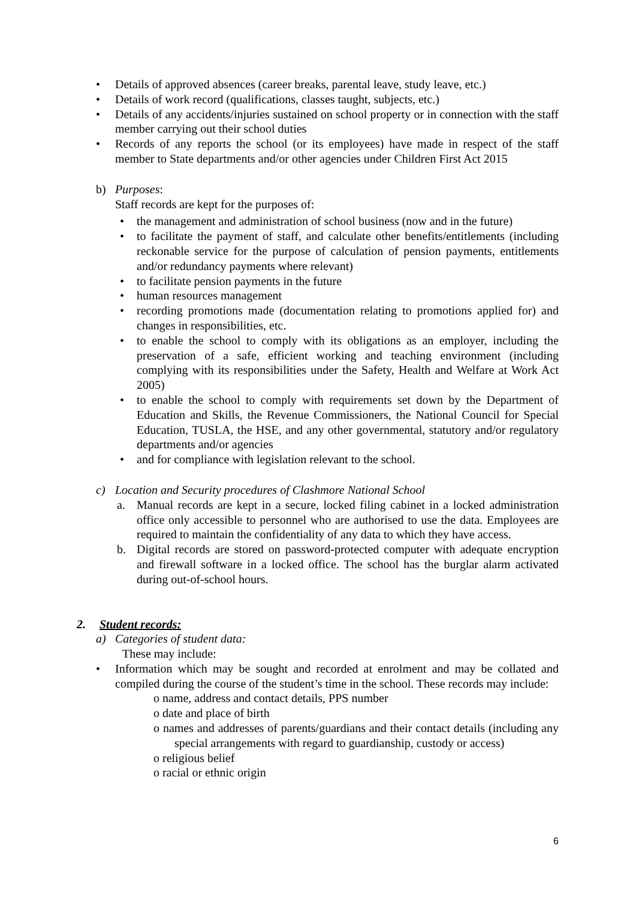• Details of approved absences (career breaks, parental leave, study leave, etc.)
• Details of work record (qualifications, classes taught, subjects, etc.)
• Details of any accidents/injuries sustained on school property or in connection with the staff member carrying out their school duties
• Records of any reports the school (or its employees) have made in respect of the staff member to State departments and/or other agencies under Children First Act 2015
b) Purposes:
Staff records are kept for the purposes of:
• the management and administration of school business (now and in the future)
• to facilitate the payment of staff, and calculate other benefits/entitlements (including reckonable service for the purpose of calculation of pension payments, entitlements and/or redundancy payments where relevant)
• to facilitate pension payments in the future
• human resources management
• recording promotions made (documentation relating to promotions applied for) and changes in responsibilities, etc.
• to enable the school to comply with its obligations as an employer, including the preservation of a safe, efficient working and teaching environment (including complying with its responsibilities under the Safety, Health and Welfare at Work Act 2005)
• to enable the school to comply with requirements set down by the Department of Education and Skills, the Revenue Commissioners, the National Council for Special Education, TUSLA, the HSE, and any other governmental, statutory and/or regulatory departments and/or agencies
• and for compliance with legislation relevant to the school.
c) Location and Security procedures of Clashmore National School
a. Manual records are kept in a secure, locked filing cabinet in a locked administration office only accessible to personnel who are authorised to use the data. Employees are required to maintain the confidentiality of any data to which they have access.
b. Digital records are stored on password-protected computer with adequate encryption and firewall software in a locked office. The school has the burglar alarm activated during out-of-school hours.
2. Student records:
a) Categories of student data:
These may include:
• Information which may be sought and recorded at enrolment and may be collated and compiled during the course of the student’s time in the school. These records may include:
o name, address and contact details, PPS number
o date and place of birth
o names and addresses of parents/guardians and their contact details (including any special arrangements with regard to guardianship, custody or access)
o religious belief
o racial or ethnic origin
6